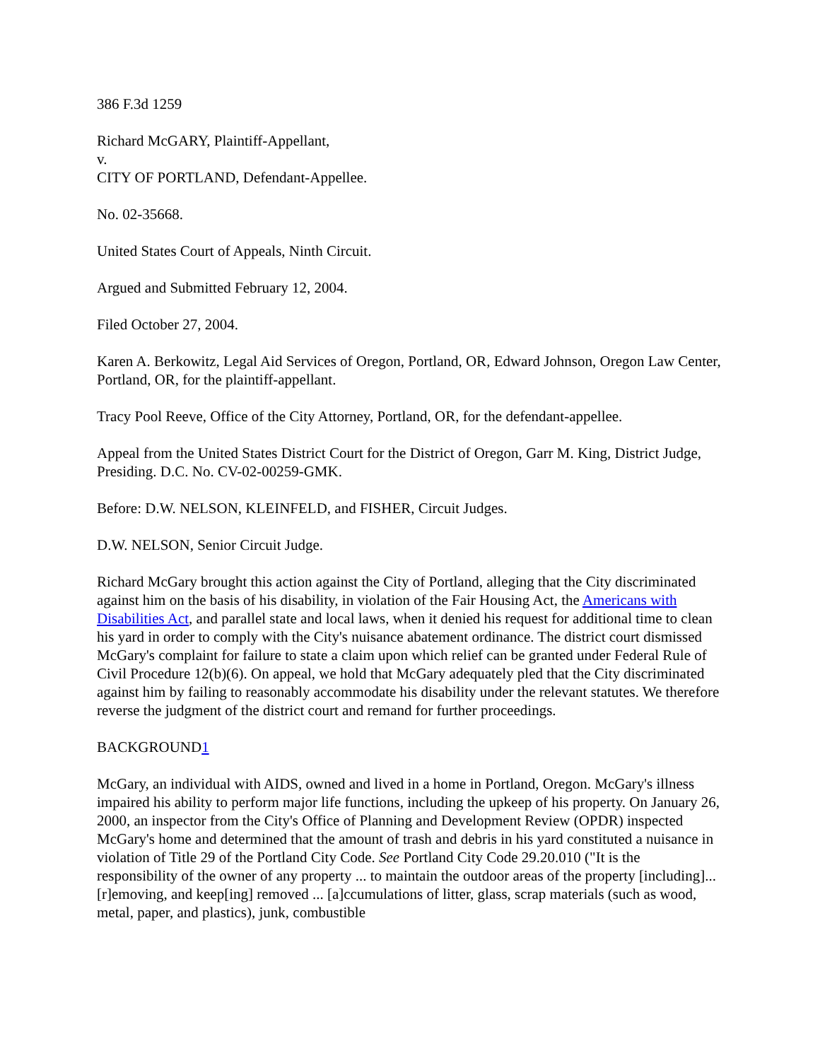386 F.3d 1259
Richard McGARY, Plaintiff-Appellant,
v.
CITY OF PORTLAND, Defendant-Appellee.
No. 02-35668.
United States Court of Appeals, Ninth Circuit.
Argued and Submitted February 12, 2004.
Filed October 27, 2004.
Karen A. Berkowitz, Legal Aid Services of Oregon, Portland, OR, Edward Johnson, Oregon Law Center, Portland, OR, for the plaintiff-appellant.
Tracy Pool Reeve, Office of the City Attorney, Portland, OR, for the defendant-appellee.
Appeal from the United States District Court for the District of Oregon, Garr M. King, District Judge, Presiding. D.C. No. CV-02-00259-GMK.
Before: D.W. NELSON, KLEINFELD, and FISHER, Circuit Judges.
D.W. NELSON, Senior Circuit Judge.
Richard McGary brought this action against the City of Portland, alleging that the City discriminated against him on the basis of his disability, in violation of the Fair Housing Act, the Americans with Disabilities Act, and parallel state and local laws, when it denied his request for additional time to clean his yard in order to comply with the City's nuisance abatement ordinance. The district court dismissed McGary's complaint for failure to state a claim upon which relief can be granted under Federal Rule of Civil Procedure 12(b)(6). On appeal, we hold that McGary adequately pled that the City discriminated against him by failing to reasonably accommodate his disability under the relevant statutes. We therefore reverse the judgment of the district court and remand for further proceedings.
BACKGROUND1
McGary, an individual with AIDS, owned and lived in a home in Portland, Oregon. McGary's illness impaired his ability to perform major life functions, including the upkeep of his property. On January 26, 2000, an inspector from the City's Office of Planning and Development Review (OPDR) inspected McGary's home and determined that the amount of trash and debris in his yard constituted a nuisance in violation of Title 29 of the Portland City Code. See Portland City Code 29.20.010 ("It is the responsibility of the owner of any property ... to maintain the outdoor areas of the property [including]... [r]emoving, and keep[ing] removed ... [a]ccumulations of litter, glass, scrap materials (such as wood, metal, paper, and plastics), junk, combustible